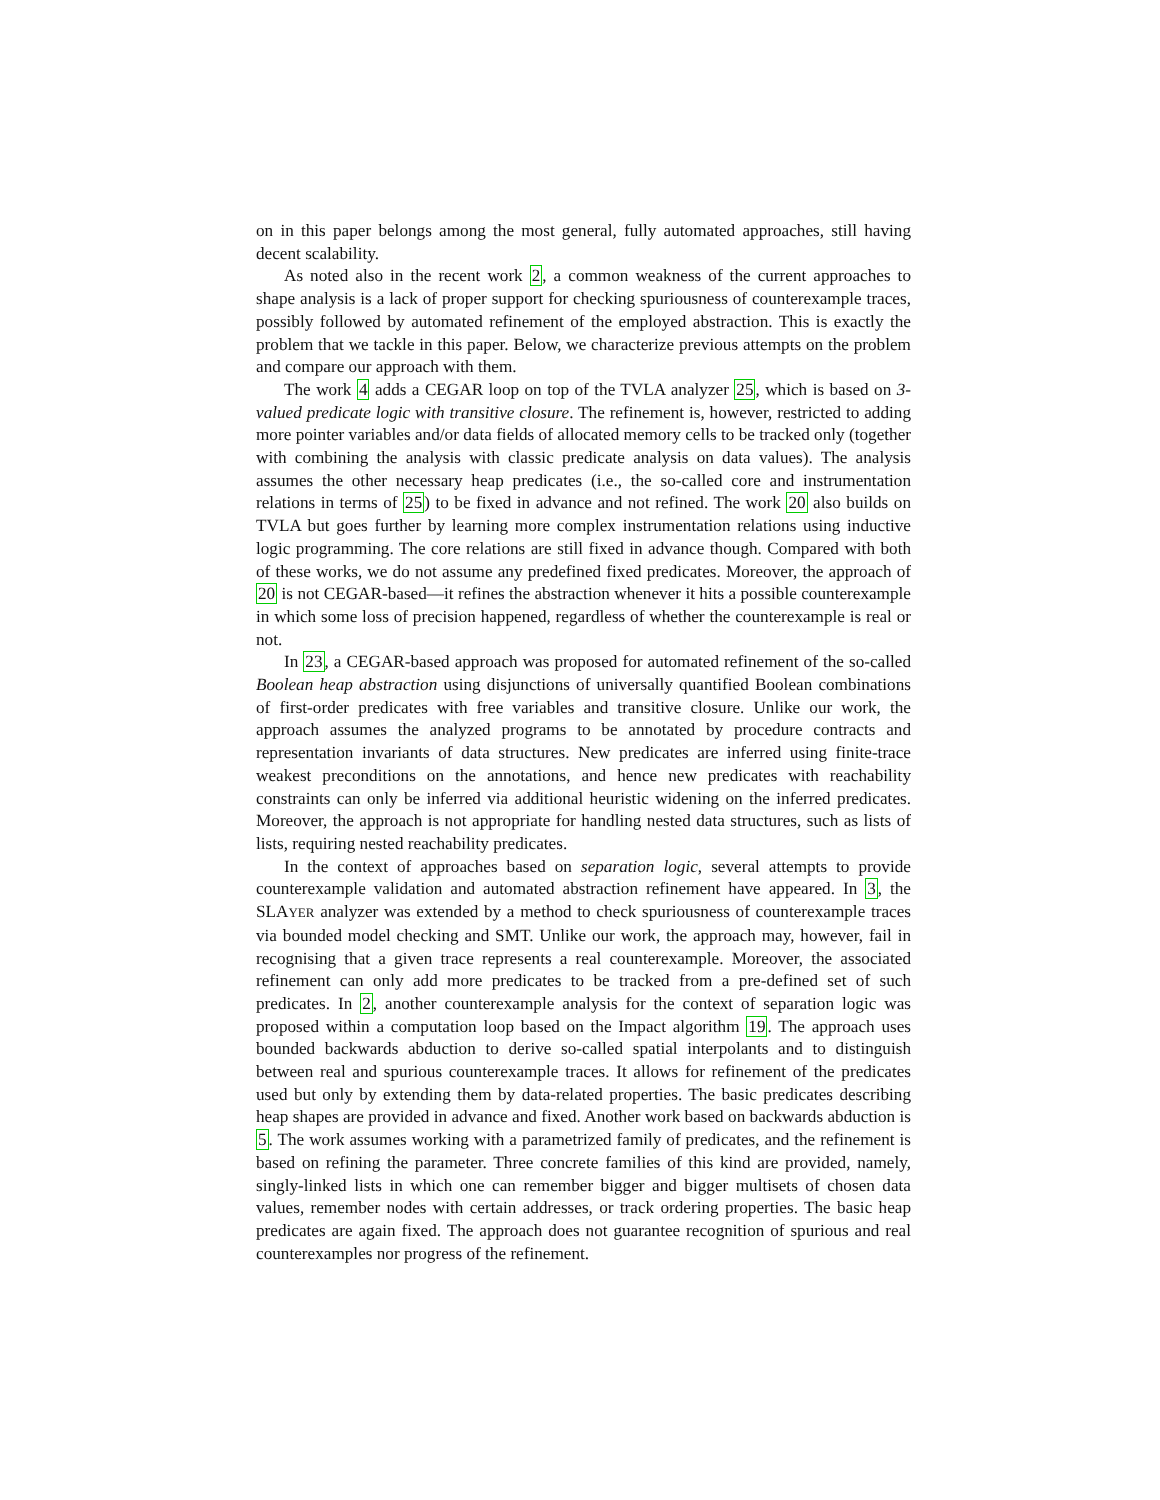on in this paper belongs among the most general, fully automated approaches, still having decent scalability.
As noted also in the recent work 2, a common weakness of the current approaches to shape analysis is a lack of proper support for checking spuriousness of counterexample traces, possibly followed by automated refinement of the employed abstraction. This is exactly the problem that we tackle in this paper. Below, we characterize previous attempts on the problem and compare our approach with them.
The work 4 adds a CEGAR loop on top of the TVLA analyzer 25, which is based on 3-valued predicate logic with transitive closure. The refinement is, however, restricted to adding more pointer variables and/or data fields of allocated memory cells to be tracked only (together with combining the analysis with classic predicate analysis on data values). The analysis assumes the other necessary heap predicates (i.e., the so-called core and instrumentation relations in terms of 25) to be fixed in advance and not refined. The work 20 also builds on TVLA but goes further by learning more complex instrumentation relations using inductive logic programming. The core relations are still fixed in advance though. Compared with both of these works, we do not assume any predefined fixed predicates. Moreover, the approach of 20 is not CEGAR-based—it refines the abstraction whenever it hits a possible counterexample in which some loss of precision happened, regardless of whether the counterexample is real or not.
In 23, a CEGAR-based approach was proposed for automated refinement of the so-called Boolean heap abstraction using disjunctions of universally quantified Boolean combinations of first-order predicates with free variables and transitive closure. Unlike our work, the approach assumes the analyzed programs to be annotated by procedure contracts and representation invariants of data structures. New predicates are inferred using finite-trace weakest preconditions on the annotations, and hence new predicates with reachability constraints can only be inferred via additional heuristic widening on the inferred predicates. Moreover, the approach is not appropriate for handling nested data structures, such as lists of lists, requiring nested reachability predicates.
In the context of approaches based on separation logic, several attempts to provide counterexample validation and automated abstraction refinement have appeared. In 3, the SLAYER analyzer was extended by a method to check spuriousness of counterexample traces via bounded model checking and SMT. Unlike our work, the approach may, however, fail in recognising that a given trace represents a real counterexample. Moreover, the associated refinement can only add more predicates to be tracked from a pre-defined set of such predicates. In 2, another counterexample analysis for the context of separation logic was proposed within a computation loop based on the Impact algorithm 19. The approach uses bounded backwards abduction to derive so-called spatial interpolants and to distinguish between real and spurious counterexample traces. It allows for refinement of the predicates used but only by extending them by data-related properties. The basic predicates describing heap shapes are provided in advance and fixed. Another work based on backwards abduction is 5. The work assumes working with a parametrized family of predicates, and the refinement is based on refining the parameter. Three concrete families of this kind are provided, namely, singly-linked lists in which one can remember bigger and bigger multisets of chosen data values, remember nodes with certain addresses, or track ordering properties. The basic heap predicates are again fixed. The approach does not guarantee recognition of spurious and real counterexamples nor progress of the refinement.